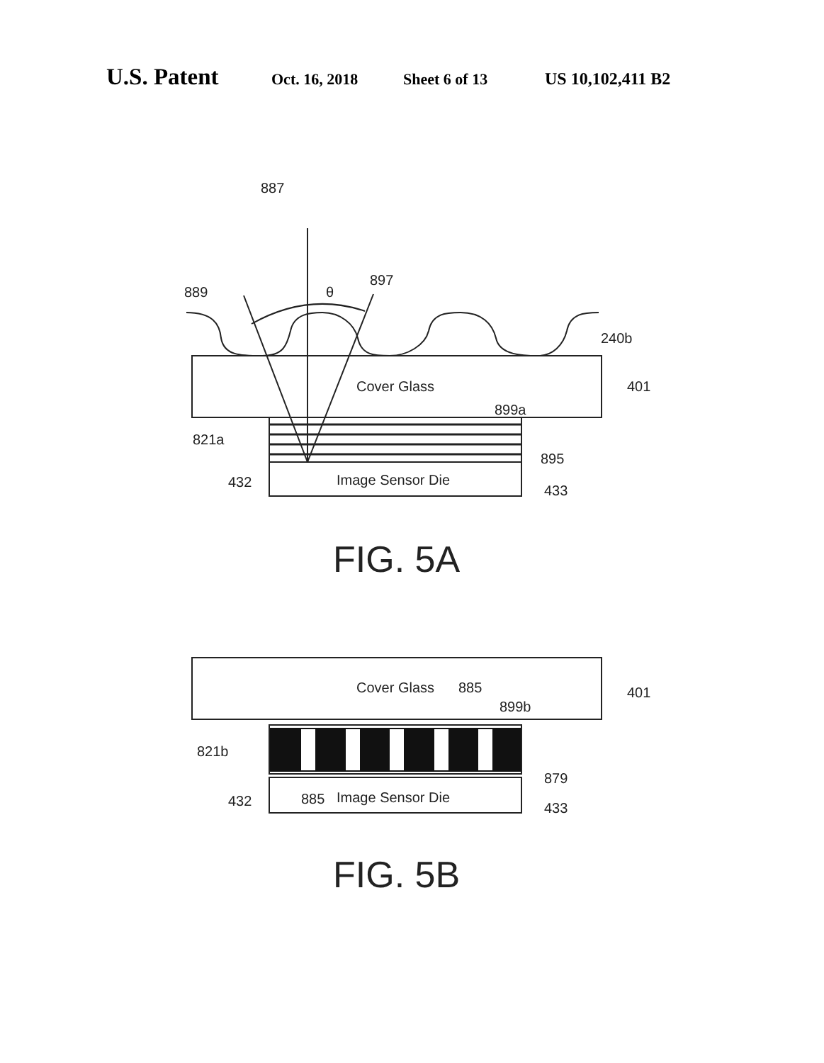U.S. Patent Oct. 16, 2018 Sheet 6 of 13 US 10,102,411 B2
887
897
θ
889
240b
Cover Glass
401
899a
821a
895
432
Image Sensor Die
433
Cover Glass
885
401
899b
821b
879
432
885
Image Sensor Die
433
FIG. 5A
FIG. 5B